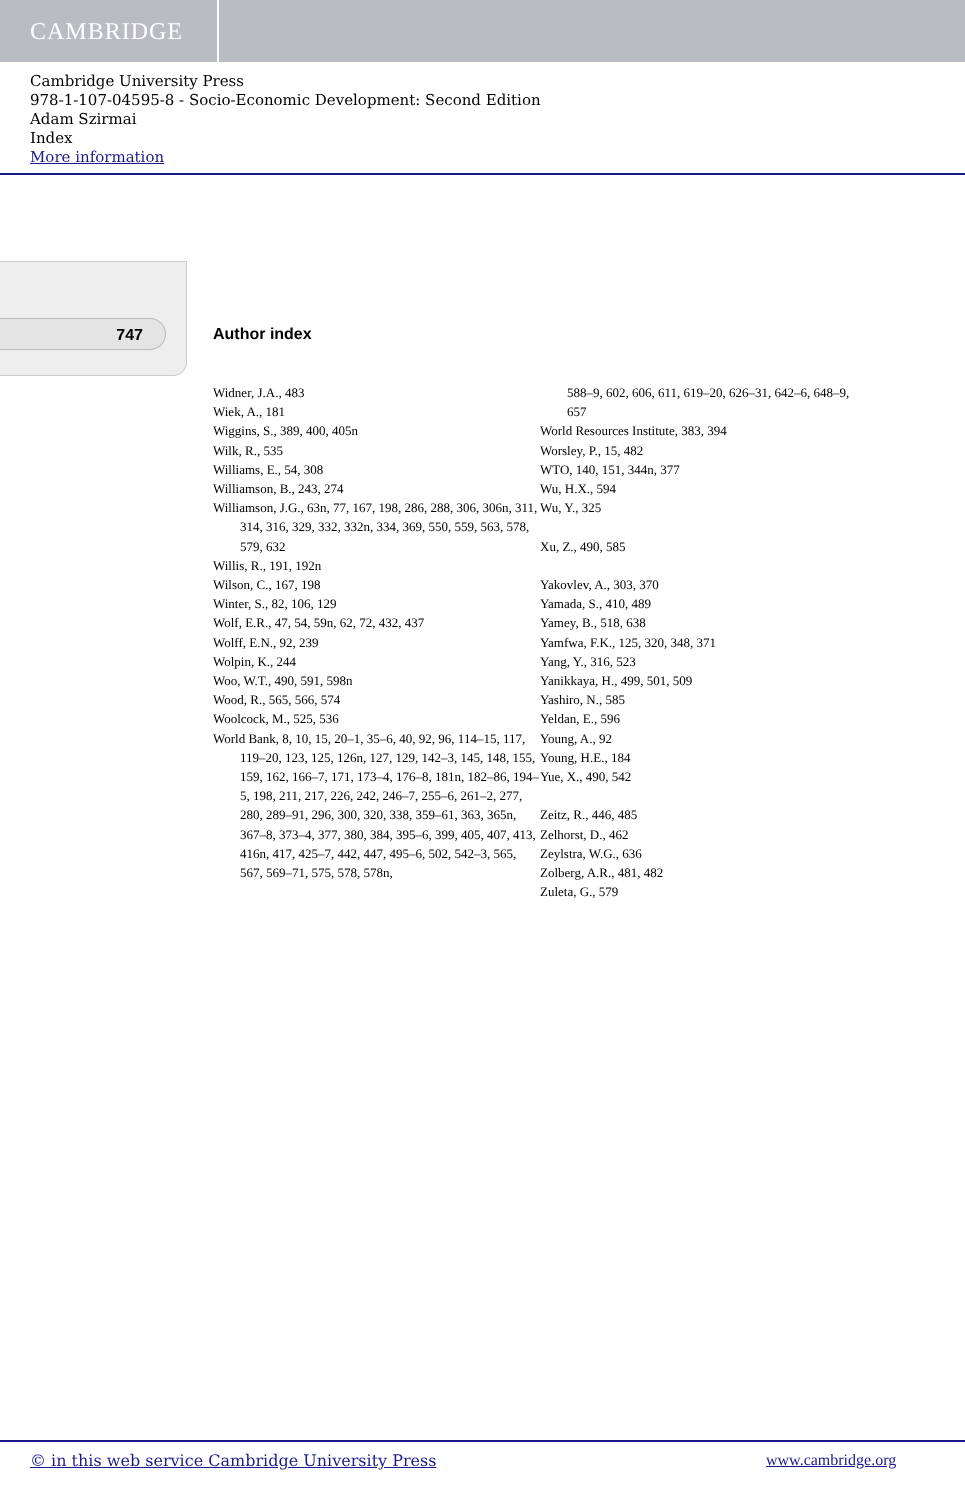CAMBRIDGE
Cambridge University Press
978-1-107-04595-8 - Socio-Economic Development: Second Edition
Adam Szirmai
Index
More information
747 Author index
Widner, J.A., 483
Wiek, A., 181
Wiggins, S., 389, 400, 405n
Wilk, R., 535
Williams, E., 54, 308
Williamson, B., 243, 274
Williamson, J.G., 63n, 77, 167, 198, 286, 288, 306, 306n, 311, 314, 316, 329, 332, 332n, 334, 369, 550, 559, 563, 578, 579, 632
Willis, R., 191, 192n
Wilson, C., 167, 198
Winter, S., 82, 106, 129
Wolf, E.R., 47, 54, 59n, 62, 72, 432, 437
Wolff, E.N., 92, 239
Wolpin, K., 244
Woo, W.T., 490, 591, 598n
Wood, R., 565, 566, 574
Woolcock, M., 525, 536
World Bank, 8, 10, 15, 20–1, 35–6, 40, 92, 96, 114–15, 117, 119–20, 123, 125, 126n, 127, 129, 142–3, 145, 148, 155, 159, 162, 166–7, 171, 173–4, 176–8, 181n, 182–86, 194–5, 198, 211, 217, 226, 242, 246–7, 255–6, 261–2, 277, 280, 289–91, 296, 300, 320, 338, 359–61, 363, 365n, 367–8, 373–4, 377, 380, 384, 395–6, 399, 405, 407, 413, 416n, 417, 425–7, 442, 447, 495–6, 502, 542–3, 565, 567, 569–71, 575, 578, 578n,
588–9, 602, 606, 611, 619–20, 626–31, 642–6, 648–9, 657
World Resources Institute, 383, 394
Worsley, P., 15, 482
WTO, 140, 151, 344n, 377
Wu, H.X., 594
Wu, Y., 325
Xu, Z., 490, 585
Yakovlev, A., 303, 370
Yamada, S., 410, 489
Yamey, B., 518, 638
Yamfwa, F.K., 125, 320, 348, 371
Yang, Y., 316, 523
Yanikkaya, H., 499, 501, 509
Yashiro, N., 585
Yeldan, E., 596
Young, A., 92
Young, H.E., 184
Yue, X., 490, 542
Zeitz, R., 446, 485
Zelhorst, D., 462
Zeylstra, W.G., 636
Zolberg, A.R., 481, 482
Zuleta, G., 579
© in this web service Cambridge University Press www.cambridge.org